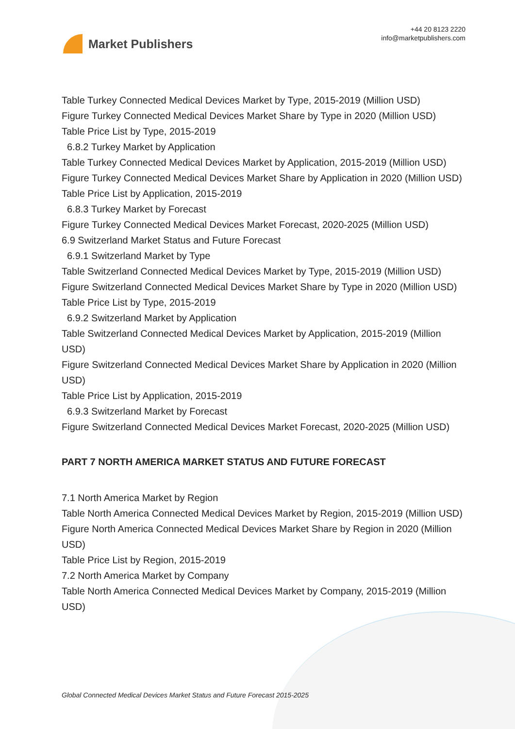Market Publishers
+44 20 8123 2220
info@marketpublishers.com
Table Turkey Connected Medical Devices Market by Type, 2015-2019 (Million USD)
Figure Turkey Connected Medical Devices Market Share by Type in 2020 (Million USD)
Table Price List by Type, 2015-2019
6.8.2 Turkey Market by Application
Table Turkey Connected Medical Devices Market by Application, 2015-2019 (Million USD)
Figure Turkey Connected Medical Devices Market Share by Application in 2020 (Million USD)
Table Price List by Application, 2015-2019
6.8.3 Turkey Market by Forecast
Figure Turkey Connected Medical Devices Market Forecast, 2020-2025 (Million USD)
6.9 Switzerland Market Status and Future Forecast
6.9.1 Switzerland Market by Type
Table Switzerland Connected Medical Devices Market by Type, 2015-2019 (Million USD)
Figure Switzerland Connected Medical Devices Market Share by Type in 2020 (Million USD)
Table Price List by Type, 2015-2019
6.9.2 Switzerland Market by Application
Table Switzerland Connected Medical Devices Market by Application, 2015-2019 (Million USD)
Figure Switzerland Connected Medical Devices Market Share by Application in 2020 (Million USD)
Table Price List by Application, 2015-2019
6.9.3 Switzerland Market by Forecast
Figure Switzerland Connected Medical Devices Market Forecast, 2020-2025 (Million USD)
PART 7 NORTH AMERICA MARKET STATUS AND FUTURE FORECAST
7.1 North America Market by Region
Table North America Connected Medical Devices Market by Region, 2015-2019 (Million USD)
Figure North America Connected Medical Devices Market Share by Region in 2020 (Million USD)
Table Price List by Region, 2015-2019
7.2 North America Market by Company
Table North America Connected Medical Devices Market by Company, 2015-2019 (Million USD)
Global Connected Medical Devices Market Status and Future Forecast 2015-2025